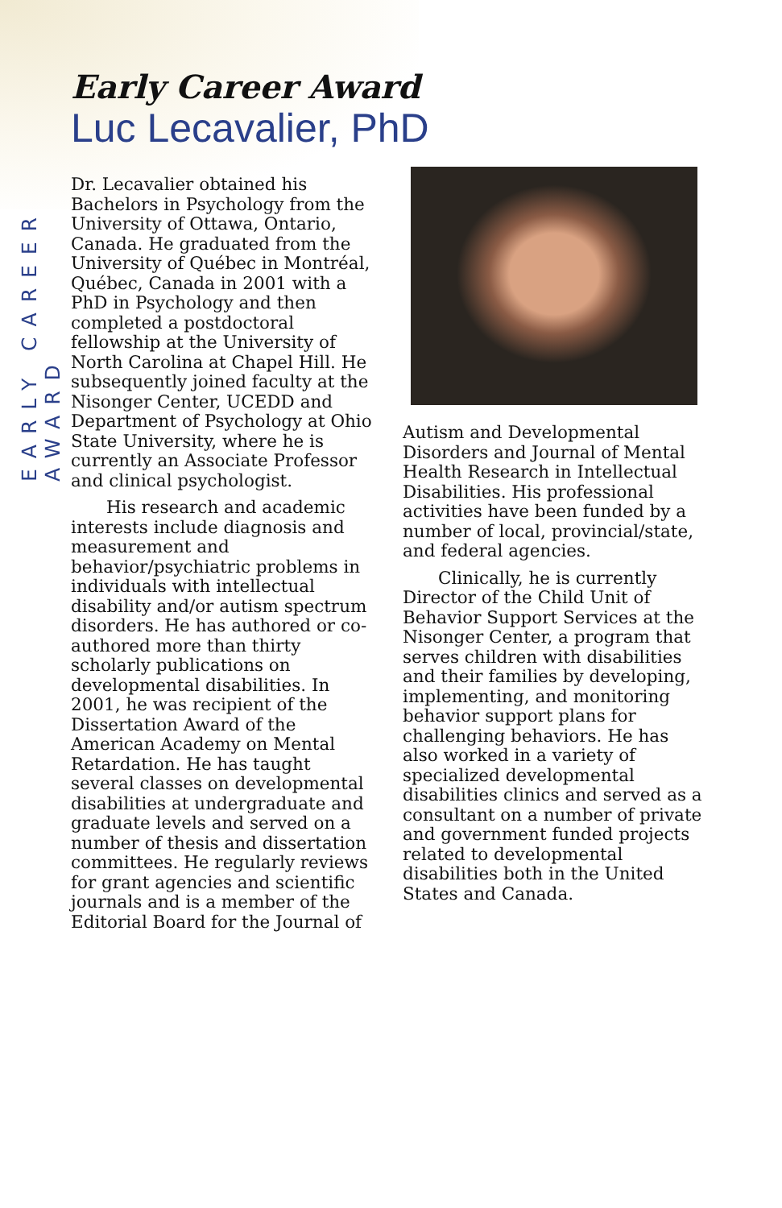EARLY CAREER AWARD
Early Career Award
Luc Lecavalier, PhD
Dr. Lecavalier obtained his Bachelors in Psychology from the University of Ottawa, Ontario, Canada. He graduated from the University of Québec in Montréal, Québec, Canada in 2001 with a PhD in Psychology and then completed a postdoctoral fellowship at the University of North Carolina at Chapel Hill. He subsequently joined faculty at the Nisonger Center, UCEDD and Department of Psychology at Ohio State University, where he is currently an Associate Professor and clinical psychologist.
His research and academic interests include diagnosis and measurement and behavior/psychiatric problems in individuals with intellectual disability and/or autism spectrum disorders. He has authored or co-authored more than thirty scholarly publications on developmental disabilities. In 2001, he was recipient of the Dissertation Award of the American Academy on Mental Retardation. He has taught several classes on developmental disabilities at undergraduate and graduate levels and served on a number of thesis and dissertation committees. He regularly reviews for grant agencies and scientific journals and is a member of the Editorial Board for the Journal of
Autism and Developmental Disorders and Journal of Mental Health Research in Intellectual Disabilities. His professional activities have been funded by a number of local, provincial/state, and federal agencies.
Clinically, he is currently Director of the Child Unit of Behavior Support Services at the Nisonger Center, a program that serves children with disabilities and their families by developing, implementing, and monitoring behavior support plans for challenging behaviors. He has also worked in a variety of specialized developmental disabilities clinics and served as a consultant on a number of private and government funded projects related to developmental disabilities both in the United States and Canada.